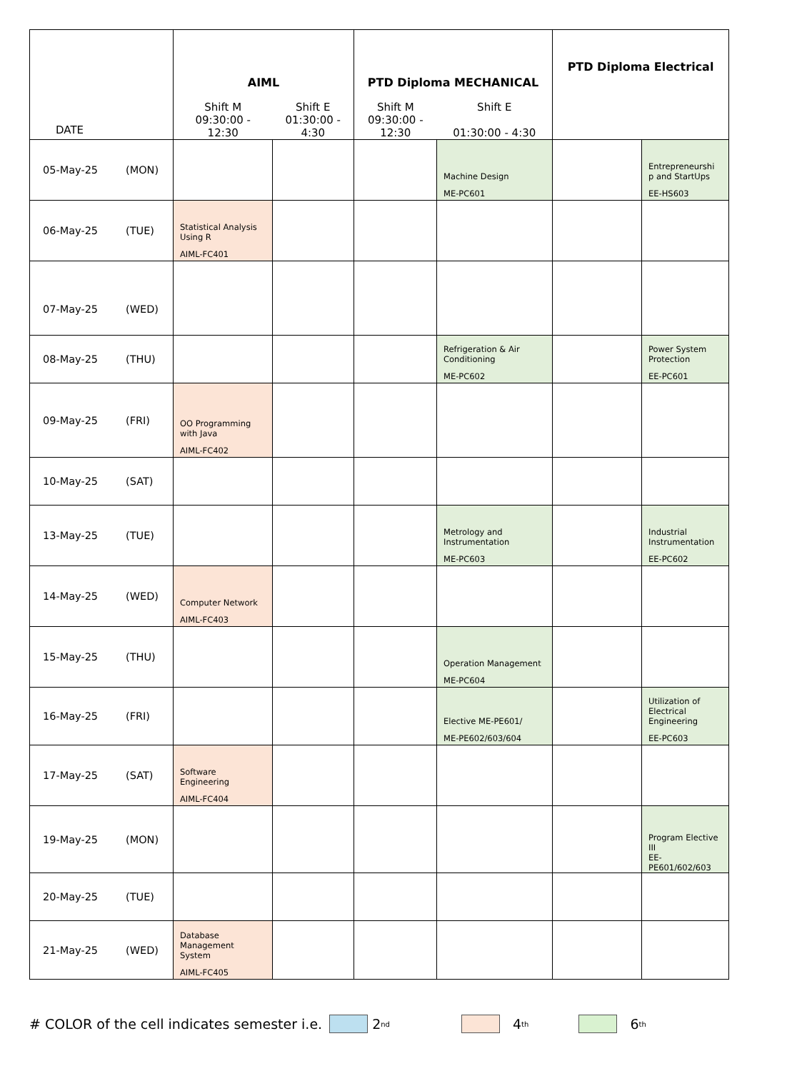| DATE | AIML Shift M 09:30:00 - 12:30 Shift E 01:30:00 - 4:30 | | PTD Diploma MECHANICAL Shift M 09:30:00 - 12:30 Shift E 01:30:00 - 4:30 | | PTD Diploma Electrical | |
| --- | --- | --- | --- | --- | --- | --- |
| 05-May-25 (MON) | | | | Machine Design ME-PC601 | | Entrepreneurshi p and StartUps EE-HS603 |
| 06-May-25 (TUE) | Statistical Analysis Using R AIML-FC401 | | | | | |
| 07-May-25 (WED) | | | | | | |
| 08-May-25 (THU) | | | | Refrigeration & Air Conditioning ME-PC602 | | Power System Protection EE-PC601 |
| 09-May-25 (FRI) | OO Programming with Java AIML-FC402 | | | | | |
| 10-May-25 (SAT) | | | | | | |
| 13-May-25 (TUE) | | | | Metrology and Instrumentation ME-PC603 | | Industrial Instrumentation EE-PC602 |
| 14-May-25 (WED) | Computer Network AIML-FC403 | | | | | |
| 15-May-25 (THU) | | | | Operation Management ME-PC604 | | |
| 16-May-25 (FRI) | | | | Elective ME-PE601/ ME-PE602/603/604 | | Utilization of Electrical Engineering EE-PC603 |
| 17-May-25 (SAT) | Software Engineering AIML-FC404 | | | | | |
| 19-May-25 (MON) | | | | | | Program Elective III EE-PE601/602/603 |
| 20-May-25 (TUE) | | | | | | |
| 21-May-25 (WED) | Database Management System AIML-FC405 | | | | | |
# COLOR of the cell indicates semester i.e. 2<sup>nd</sup> 4<sup>th</sup> 6<sup>th</sup>